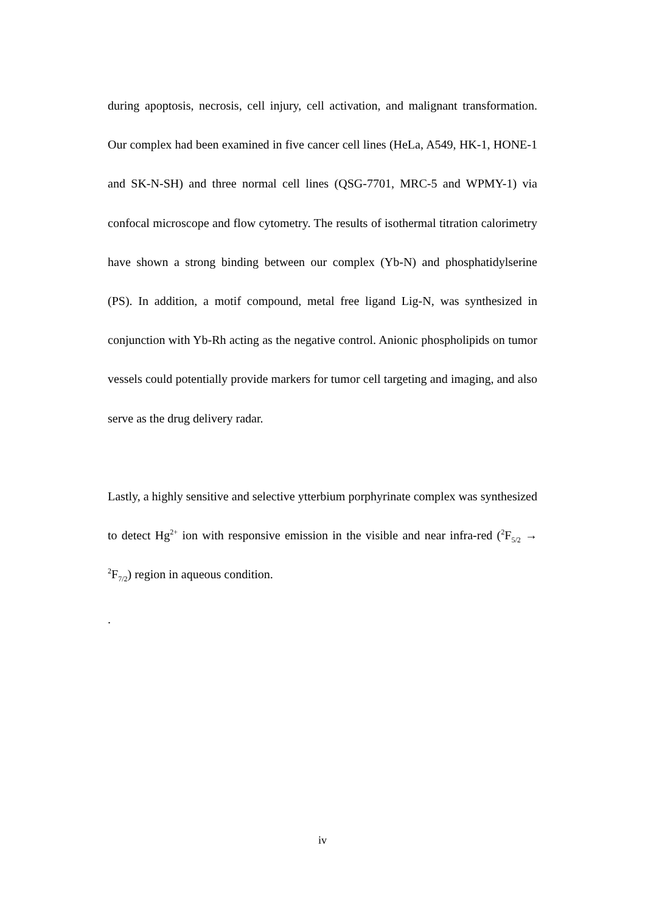during apoptosis, necrosis, cell injury, cell activation, and malignant transformation. Our complex had been examined in five cancer cell lines (HeLa, A549, HK-1, HONE-1 and SK-N-SH) and three normal cell lines (QSG-7701, MRC-5 and WPMY-1) via confocal microscope and flow cytometry. The results of isothermal titration calorimetry have shown a strong binding between our complex (Yb-N) and phosphatidylserine (PS). In addition, a motif compound, metal free ligand Lig-N, was synthesized in conjunction with Yb-Rh acting as the negative control. Anionic phospholipids on tumor vessels could potentially provide markers for tumor cell targeting and imaging, and also serve as the drug delivery radar.
Lastly, a highly sensitive and selective ytterbium porphyrinate complex was synthesized to detect Hg<sup>2+</sup> ion with responsive emission in the visible and near infra-red (<sup>2</sup>F<sub>5/2</sub> → <sup>2</sup>F<sub>7/2</sub>) region in aqueous condition.
.
iv